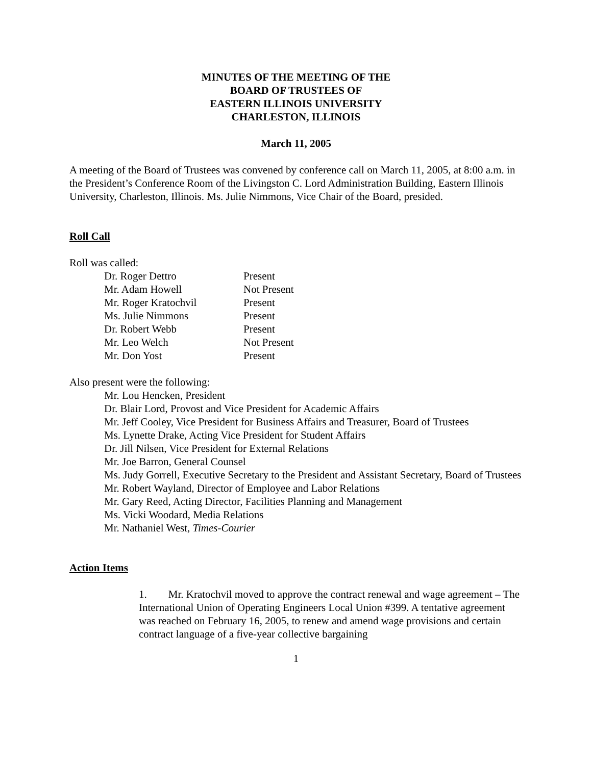MINUTES OF THE MEETING OF THE
BOARD OF TRUSTEES OF
EASTERN ILLINOIS UNIVERSITY
CHARLESTON, ILLINOIS
March 11, 2005
A meeting of the Board of Trustees was convened by conference call on March 11, 2005, at 8:00 a.m. in the President’s Conference Room of the Livingston C. Lord Administration Building, Eastern Illinois University, Charleston, Illinois. Ms. Julie Nimmons, Vice Chair of the Board, presided.
Roll Call
Roll was called:
| Dr. Roger Dettro | Present |
| Mr. Adam Howell | Not Present |
| Mr. Roger Kratochvil | Present |
| Ms. Julie Nimmons | Present |
| Dr. Robert Webb | Present |
| Mr. Leo Welch | Not Present |
| Mr. Don Yost | Present |
Also present were the following:
Mr. Lou Hencken, President
Dr. Blair Lord, Provost and Vice President for Academic Affairs
Mr. Jeff Cooley, Vice President for Business Affairs and Treasurer, Board of Trustees
Ms. Lynette Drake, Acting Vice President for Student Affairs
Dr. Jill Nilsen, Vice President for External Relations
Mr. Joe Barron, General Counsel
Ms. Judy Gorrell, Executive Secretary to the President and Assistant Secretary, Board of Trustees
Mr. Robert Wayland, Director of Employee and Labor Relations
Mr. Gary Reed, Acting Director, Facilities Planning and Management
Ms. Vicki Woodard, Media Relations
Mr. Nathaniel West, Times-Courier
Action Items
1. Mr. Kratochvil moved to approve the contract renewal and wage agreement – The International Union of Operating Engineers Local Union #399. A tentative agreement was reached on February 16, 2005, to renew and amend wage provisions and certain contract language of a five-year collective bargaining
1